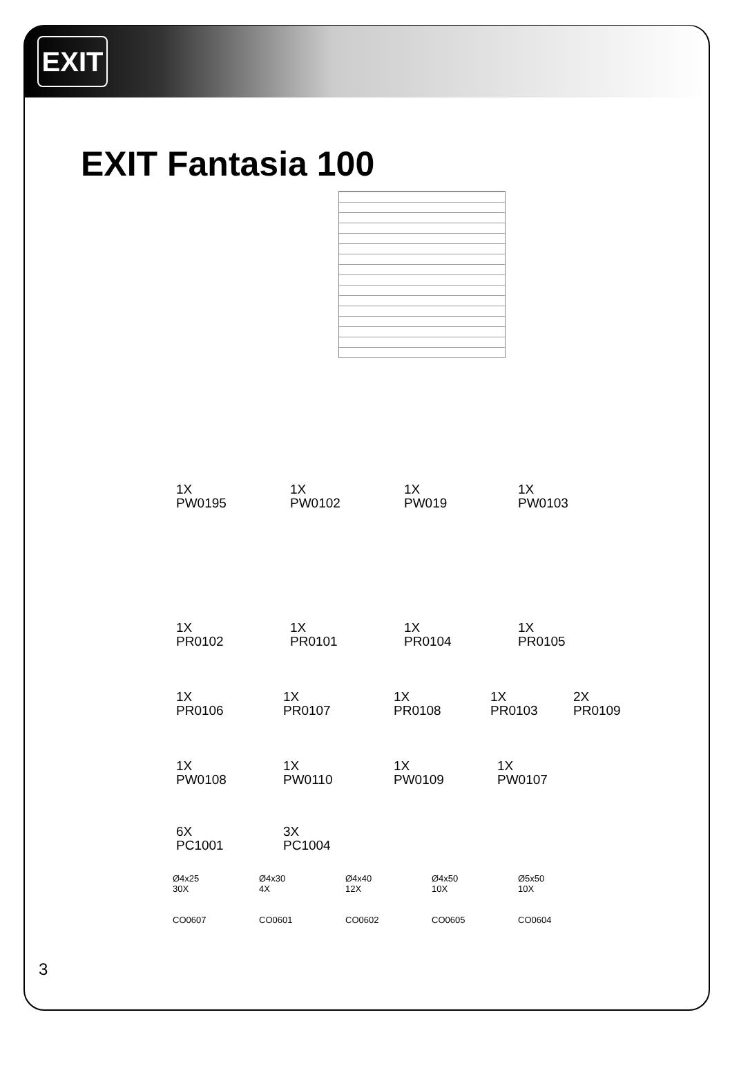EXIT
EXIT Fantasia 100
1X
PW0195
1X
PW0102
1X
PW019
1X
PW0103
1X
PR0102
1X
PR0101
1X
PR0104
1X
PR0105
1X
PR0106
1X
PR0107
1X
PR0108
1X
PR0103
2X
PR0109
1X
PW0108
1X
PW0110
1X
PW0109
1X
PW0107
6X
PC1001
3X
PC1004
Ø4x25
30X
CO0607
Ø4x30
4X
CO0601
Ø4x40
12X
CO0602
Ø4x50
10X
CO0605
Ø5x50
10X
CO0604
3